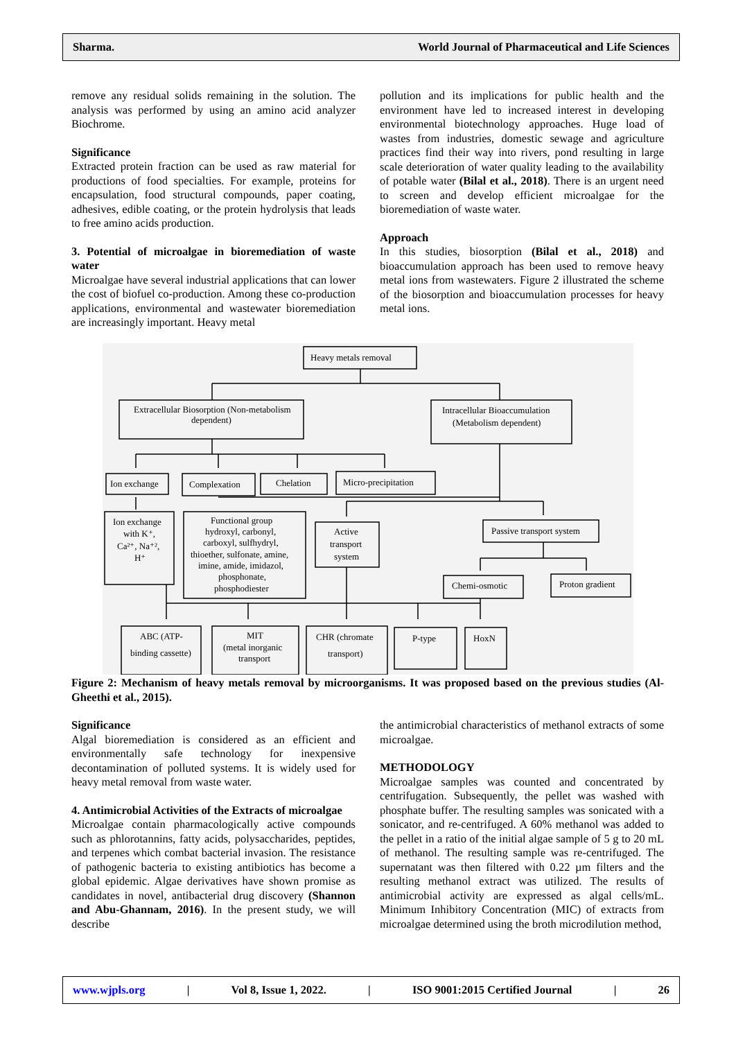Sharma. World Journal of Pharmaceutical and Life Sciences
remove any residual solids remaining in the solution. The analysis was performed by using an amino acid analyzer Biochrome.
Significance
Extracted protein fraction can be used as raw material for productions of food specialties. For example, proteins for encapsulation, food structural compounds, paper coating, adhesives, edible coating, or the protein hydrolysis that leads to free amino acids production.
3. Potential of microalgae in bioremediation of waste water
Microalgae have several industrial applications that can lower the cost of biofuel co-production. Among these co-production applications, environmental and wastewater bioremediation are increasingly important. Heavy metal
pollution and its implications for public health and the environment have led to increased interest in developing environmental biotechnology approaches. Huge load of wastes from industries, domestic sewage and agriculture practices find their way into rivers, pond resulting in large scale deterioration of water quality leading to the availability of potable water (Bilal et al., 2018). There is an urgent need to screen and develop efficient microalgae for the bioremediation of waste water.
Approach
In this studies, biosorption (Bilal et al., 2018) and bioaccumulation approach has been used to remove heavy metal ions from wastewaters. Figure 2 illustrated the scheme of the biosorption and bioaccumulation processes for heavy metal ions.
Heavy metals removal
Extracellular Biosorption (Non-metabolism
dependent)
Intracellular Bioaccumulation
(Metabolism dependent)
Ion exchange
Complexation
Chelation
Micro-precipitation
Ion exchange
with K⁺,
Ca²⁺, Na⁺²,
H⁺
Functional group
hydroxyl, carbonyl,
carboxyl, sulfhydryl,
thioether, sulfonate, amine,
imine, amide, imidazol,
phosphonate,
phosphodiester
Active
transport
system
Passive transport system
Chemi-osmotic
Proton gradient
ABC (ATP-
binding cassette)
MIT
(metal inorganic
transport
CHR (chromate
transport)
P-type
HoxN
Figure 2: Mechanism of heavy metals removal by microorganisms. It was proposed based on the previous studies (Al-Gheethi et al., 2015).
Significance
Algal bioremediation is considered as an efficient and environmentally safe technology for inexpensive decontamination of polluted systems. It is widely used for heavy metal removal from waste water.
4. Antimicrobial Activities of the Extracts of microalgae
Microalgae contain pharmacologically active compounds such as phlorotannins, fatty acids, polysaccharides, peptides, and terpenes which combat bacterial invasion. The resistance of pathogenic bacteria to existing antibiotics has become a global epidemic. Algae derivatives have shown promise as candidates in novel, antibacterial drug discovery (Shannon and Abu-Ghannam, 2016). In the present study, we will describe
the antimicrobial characteristics of methanol extracts of some microalgae.
METHODOLOGY
Microalgae samples was counted and concentrated by centrifugation. Subsequently, the pellet was washed with phosphate buffer. The resulting samples was sonicated with a sonicator, and re-centrifuged. A 60% methanol was added to the pellet in a ratio of the initial algae sample of 5 g to 20 mL of methanol. The resulting sample was re-centrifuged. The supernatant was then filtered with 0.22 µm filters and the resulting methanol extract was utilized. The results of antimicrobial activity are expressed as algal cells/mL. Minimum Inhibitory Concentration (MIC) of extracts from microalgae determined using the broth microdilution method,
www.wjpls.org | Vol 8, Issue 1, 2022. | ISO 9001:2015 Certified Journal | 26